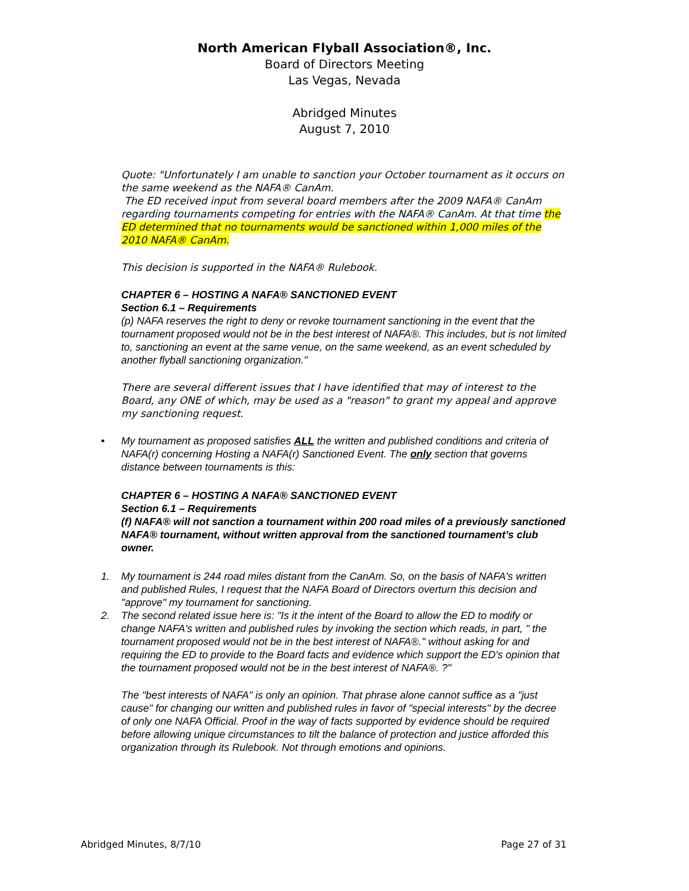North American Flyball Association®, Inc.
Board of Directors Meeting
Las Vegas, Nevada
Abridged Minutes
August 7, 2010
Quote: "Unfortunately I am unable to sanction your October tournament as it occurs on the same weekend as the NAFA® CanAm.
The ED received input from several board members after the 2009 NAFA® CanAm regarding tournaments competing for entries with the NAFA® CanAm. At that time the ED determined that no tournaments would be sanctioned within 1,000 miles of the 2010 NAFA® CanAm.
This decision is supported in the NAFA® Rulebook.
CHAPTER 6 – HOSTING A NAFA® SANCTIONED EVENT
Section 6.1 – Requirements
(p) NAFA reserves the right to deny or revoke tournament sanctioning in the event that the tournament proposed would not be in the best interest of NAFA®. This includes, but is not limited to, sanctioning an event at the same venue, on the same weekend, as an event scheduled by another flyball sanctioning organization."
There are several different issues that I have identified that may of interest to the Board, any ONE of which, may be used as a "reason" to grant my appeal and approve my sanctioning request.
• My tournament as proposed satisfies ALL the written and published conditions and criteria of NAFA(r) concerning Hosting a NAFA(r) Sanctioned Event. The only section that governs distance between tournaments is this:
CHAPTER 6 – HOSTING A NAFA® SANCTIONED EVENT
Section 6.1 – Requirements
(f) NAFA® will not sanction a tournament within 200 road miles of a previously sanctioned
NAFA® tournament, without written approval from the sanctioned tournament’s club owner.
1. My tournament is 244 road miles distant from the CanAm. So, on the basis of NAFA's written and published Rules, I request that the NAFA Board of Directors overturn this decision and "approve" my tournament for sanctioning.
2. The second related issue here is: "Is it the intent of the Board to allow the ED to modify or change NAFA's written and published rules by invoking the section which reads, in part, " the tournament proposed would not be in the best interest of NAFA®." without asking for and requiring the ED to provide to the Board facts and evidence which support the ED's opinion that the tournament proposed would not be in the best interest of NAFA®. ?"
The "best interests of NAFA" is only an opinion. That phrase alone cannot suffice as a "just cause" for changing our written and published rules in favor of "special interests" by the decree of only one NAFA Official. Proof in the way of facts supported by evidence should be required before allowing unique circumstances to tilt the balance of protection and justice afforded this organization through its Rulebook. Not through emotions and opinions.
Abridged Minutes, 8/7/10 Page 27 of 31